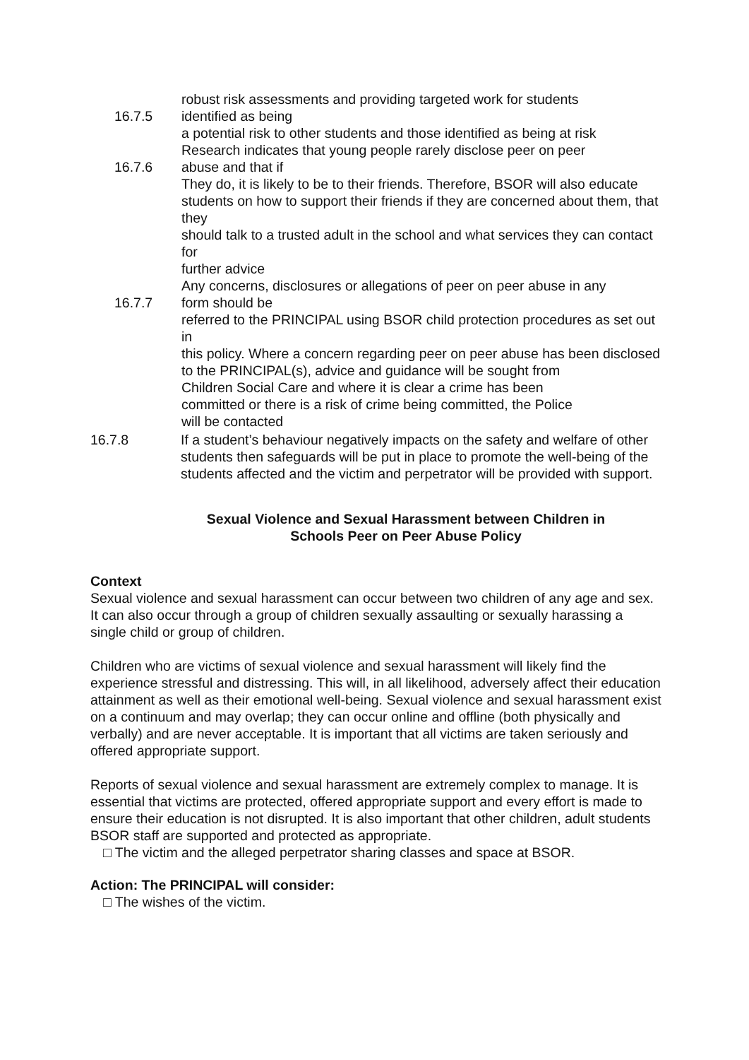16.7.5 robust risk assessments and providing targeted work for students
identified as being
a potential risk to other students and those identified as being at risk
16.7.6 Research indicates that young people rarely disclose peer on peer
abuse and that if
They do, it is likely to be to their friends. Therefore, BSOR will also educate
students on how to support their friends if they are concerned about them, that they
should talk to a trusted adult in the school and what services they can contact for
further advice
16.7.7 Any concerns, disclosures or allegations of peer on peer abuse in any
form should be
referred to the PRINCIPAL using BSOR child protection procedures as set out in
this policy. Where a concern regarding peer on peer abuse has been disclosed
to the PRINCIPAL(s), advice and guidance will be sought from
Children Social Care and where it is clear a crime has been
committed or there is a risk of crime being committed, the Police
will be contacted
16.7.8 If a student’s behaviour negatively impacts on the safety and welfare of other students then safeguards will be put in place to promote the well-being of the students affected and the victim and perpetrator will be provided with support.
Sexual Violence and Sexual Harassment between Children in Schools Peer on Peer Abuse Policy
Context
Sexual violence and sexual harassment can occur between two children of any age and sex. It can also occur through a group of children sexually assaulting or sexually harassing a single child or group of children.
Children who are victims of sexual violence and sexual harassment will likely find the experience stressful and distressing. This will, in all likelihood, adversely affect their education attainment as well as their emotional well-being. Sexual violence and sexual harassment exist on a continuum and may overlap; they can occur online and offline (both physically and verbally) and are never acceptable. It is important that all victims are taken seriously and offered appropriate support.
Reports of sexual violence and sexual harassment are extremely complex to manage. It is essential that victims are protected, offered appropriate support and every effort is made to ensure their education is not disrupted. It is also important that other children, adult students BSOR staff are supported and protected as appropriate.
□ The victim and the alleged perpetrator sharing classes and space at BSOR.
Action: The PRINCIPAL will consider:
□ The wishes of the victim.